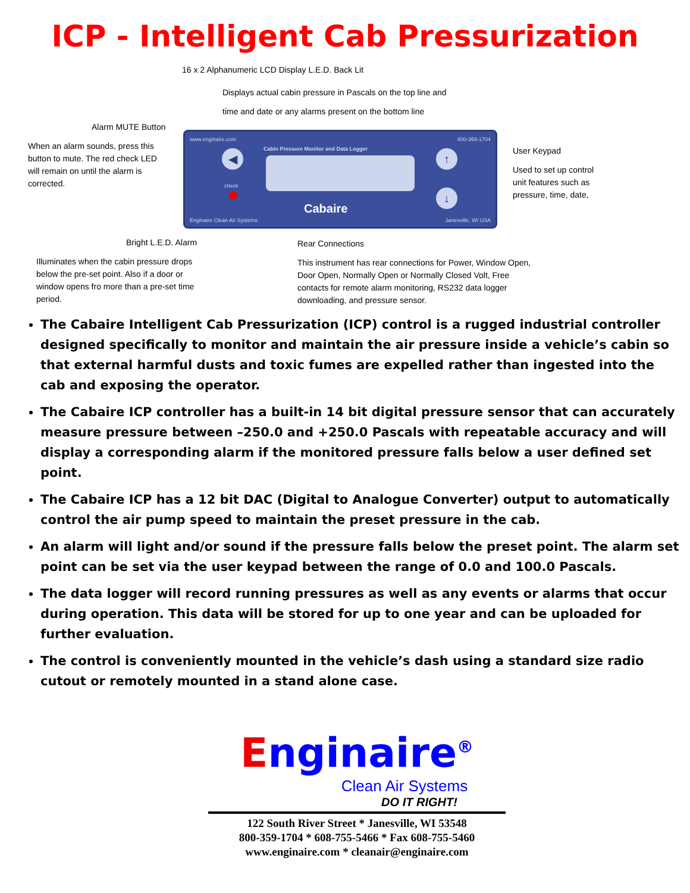ICP - Intelligent Cab Pressurization
16 x 2 Alphanumeric LCD Display L.E.D. Back Lit
Displays actual cabin pressure in Pascals on the top line and
time and date or any alarms present on the bottom line
Alarm MUTE Button
When an alarm sounds, press this button to mute. The red check LED will remain on until the alarm is corrected.
www.enginaire.com 800-359-1704
Cabin Pressure Monitor and Data Logger
◀
check
↑
↓
Cabaire
Enginaire Clean Air Systems Janesville, WI USA
User Keypad
Used to set up control unit features such as pressure, time, date,
Bright L.E.D. Alarm
Illuminates when the cabin pressure drops below the pre-set point. Also if a door or window opens fro more than a pre-set time period.
Rear Connections
This instrument has rear connections for Power, Window Open, Door Open, Normally Open or Normally Closed Volt, Free contacts for remote alarm monitoring, RS232 data logger downloading, and pressure sensor.
The Cabaire Intelligent Cab Pressurization (ICP) control is a rugged industrial controller designed specifically to monitor and maintain the air pressure inside a vehicle’s cabin so that external harmful dusts and toxic fumes are expelled rather than ingested into the cab and exposing the operator.
The Cabaire ICP controller has a built-in 14 bit digital pressure sensor that can accurately measure pressure between –250.0 and +250.0 Pascals with repeatable accuracy and will display a corresponding alarm if the monitored pressure falls below a user defined set point.
The Cabaire ICP has a 12 bit DAC (Digital to Analogue Converter) output to automatically control the air pump speed to maintain the preset pressure in the cab.
An alarm will light and/or sound if the pressure falls below the preset point. The alarm set point can be set via the user keypad between the range of 0.0 and 100.0 Pascals.
The data logger will record running pressures as well as any events or alarms that occur during operation. This data will be stored for up to one year and can be uploaded for further evaluation.
The control is conveniently mounted in the vehicle’s dash using a standard size radio cutout or remotely mounted in a stand alone case.
Enginaire<sup>®</sup>
Clean Air Systems
DO IT RIGHT!
122 South River Street * Janesville, WI 53548
800-359-1704 * 608-755-5466 * Fax 608-755-5460
www.enginaire.com * cleanair@enginaire.com